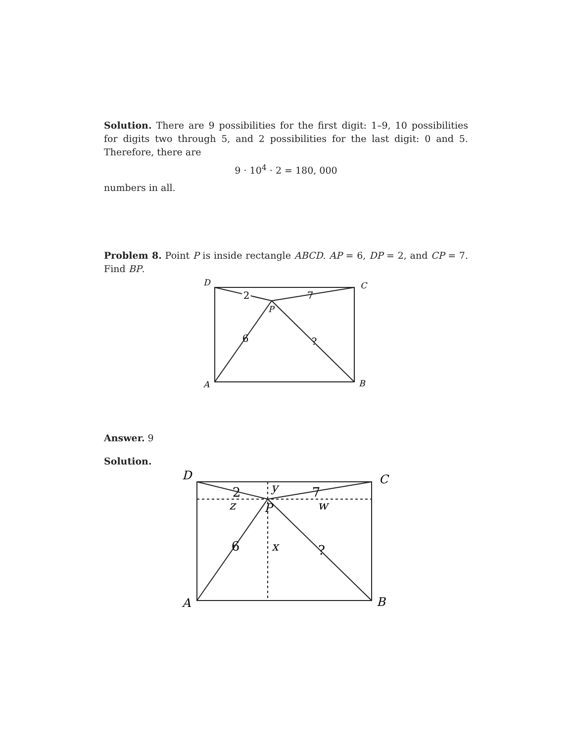Solution. There are 9 possibilities for the first digit: 1–9, 10 possibilities for digits two through 5, and 2 possibilities for the last digit: 0 and 5. Therefore, there are
9 · 10<sup>4</sup> · 2 = 180, 000
numbers in all.
Problem 8. Point P is inside rectangle ABCD. AP = 6, DP = 2, and CP = 7. Find BP.
2
2
7
6
?
D
C
P
A
B
Answer. 9
Solution.
2
7
6
?
D
C
P
A
B
y
z
w
x